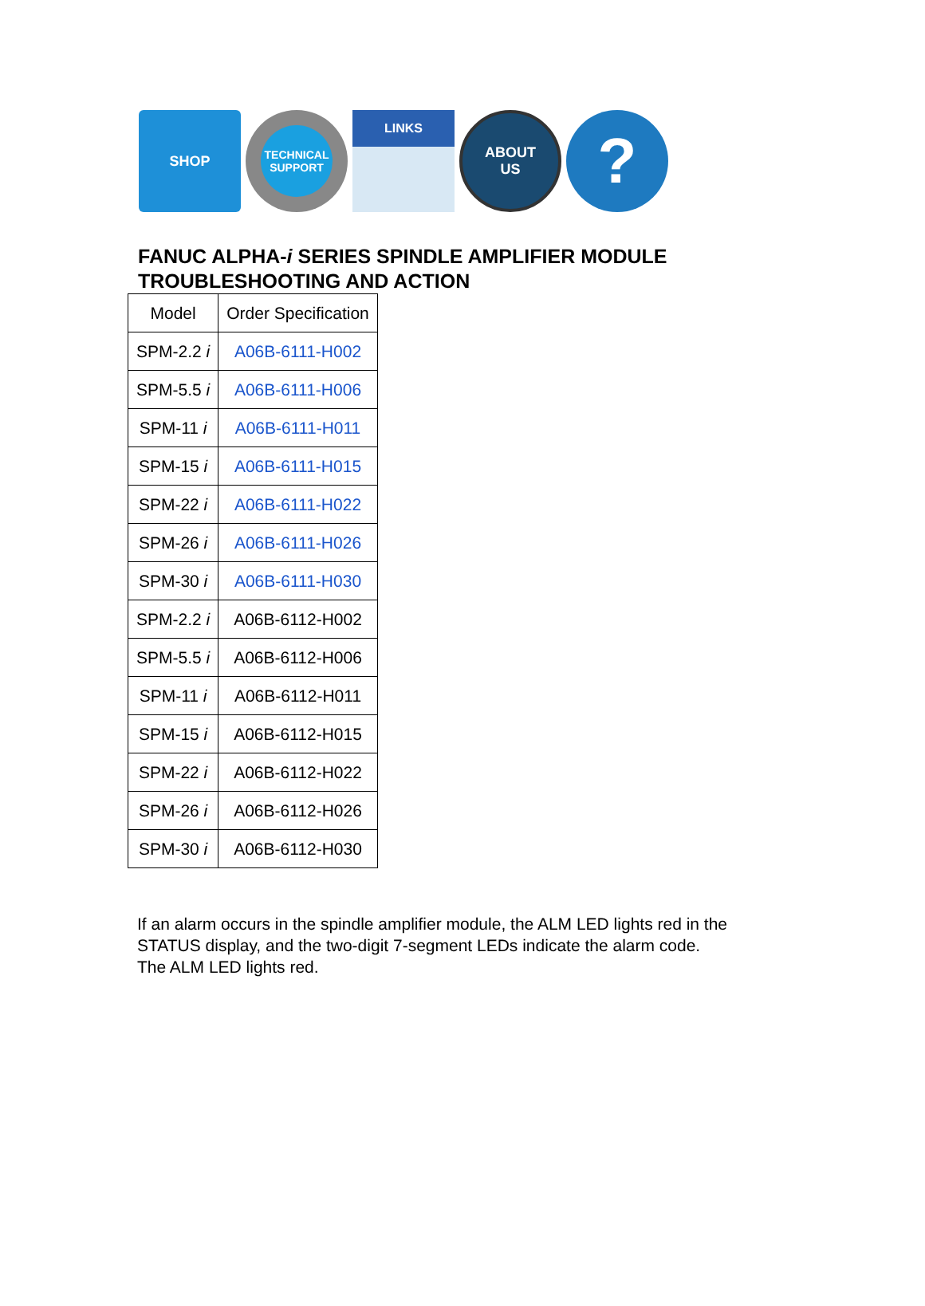SHOP
TECHNICAL SUPPORT
LINKS
ABOUT
US
?
FANUC ALPHA-i SERIES SPINDLE AMPLIFIER MODULE
TROUBLESHOOTING AND ACTION
| Model | Order Specification |
| --- | --- |
| SPM-2.2 i | A06B-6111-H002 |
| SPM-5.5 i | A06B-6111-H006 |
| SPM-11 i | A06B-6111-H011 |
| SPM-15 i | A06B-6111-H015 |
| SPM-22 i | A06B-6111-H022 |
| SPM-26 i | A06B-6111-H026 |
| SPM-30 i | A06B-6111-H030 |
| SPM-2.2 i | A06B-6112-H002 |
| SPM-5.5 i | A06B-6112-H006 |
| SPM-11 i | A06B-6112-H011 |
| SPM-15 i | A06B-6112-H015 |
| SPM-22 i | A06B-6112-H022 |
| SPM-26 i | A06B-6112-H026 |
| SPM-30 i | A06B-6112-H030 |
If an alarm occurs in the spindle amplifier module, the ALM LED lights red in the STATUS display, and the two-digit 7-segment LEDs indicate the alarm code.
The ALM LED lights red.